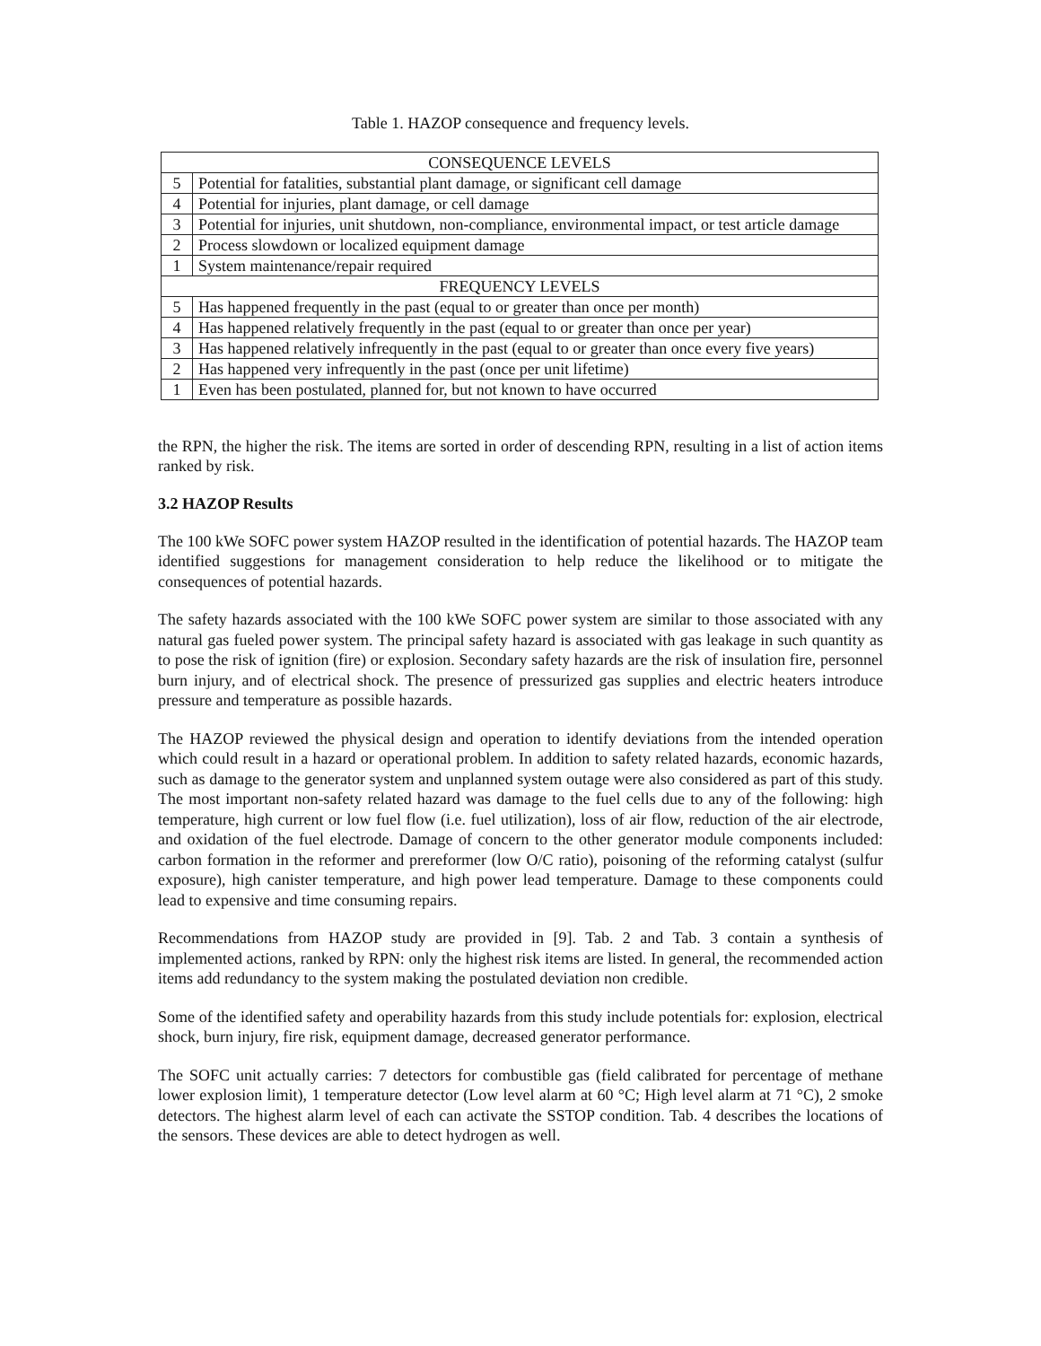Table 1. HAZOP consequence and frequency levels.
| CONSEQUENCE LEVELS | |
| --- | --- |
| 5 | Potential for fatalities, substantial plant damage, or significant cell damage |
| 4 | Potential for injuries, plant damage, or cell damage |
| 3 | Potential for injuries, unit shutdown, non-compliance, environmental impact, or test article damage |
| 2 | Process slowdown or localized equipment damage |
| 1 | System maintenance/repair required |
| FREQUENCY LEVELS | |
| 5 | Has happened frequently in the past (equal to or greater than once per month) |
| 4 | Has happened relatively frequently in the past (equal to or greater than once per year) |
| 3 | Has happened relatively infrequently in the past (equal to or greater than once every five years) |
| 2 | Has happened very infrequently in the past (once per unit lifetime) |
| 1 | Even has been postulated, planned for, but not known to have occurred |
the RPN, the higher the risk. The items are sorted in order of descending RPN, resulting in a list of action items ranked by risk.
3.2 HAZOP Results
The 100 kWe SOFC power system HAZOP resulted in the identification of potential hazards. The HAZOP team identified suggestions for management consideration to help reduce the likelihood or to mitigate the consequences of potential hazards.
The safety hazards associated with the 100 kWe SOFC power system are similar to those associated with any natural gas fueled power system. The principal safety hazard is associated with gas leakage in such quantity as to pose the risk of ignition (fire) or explosion. Secondary safety hazards are the risk of insulation fire, personnel burn injury, and of electrical shock. The presence of pressurized gas supplies and electric heaters introduce pressure and temperature as possible hazards.
The HAZOP reviewed the physical design and operation to identify deviations from the intended operation which could result in a hazard or operational problem. In addition to safety related hazards, economic hazards, such as damage to the generator system and unplanned system outage were also considered as part of this study. The most important non-safety related hazard was damage to the fuel cells due to any of the following: high temperature, high current or low fuel flow (i.e. fuel utilization), loss of air flow, reduction of the air electrode, and oxidation of the fuel electrode. Damage of concern to the other generator module components included: carbon formation in the reformer and prereformer (low O/C ratio), poisoning of the reforming catalyst (sulfur exposure), high canister temperature, and high power lead temperature. Damage to these components could lead to expensive and time consuming repairs.
Recommendations from HAZOP study are provided in [9]. Tab. 2 and Tab. 3 contain a synthesis of implemented actions, ranked by RPN: only the highest risk items are listed. In general, the recommended action items add redundancy to the system making the postulated deviation non credible.
Some of the identified safety and operability hazards from this study include potentials for: explosion, electrical shock, burn injury, fire risk, equipment damage, decreased generator performance.
The SOFC unit actually carries: 7 detectors for combustible gas (field calibrated for percentage of methane lower explosion limit), 1 temperature detector (Low level alarm at 60 °C; High level alarm at 71 °C), 2 smoke detectors. The highest alarm level of each can activate the SSTOP condition. Tab. 4 describes the locations of the sensors. These devices are able to detect hydrogen as well.